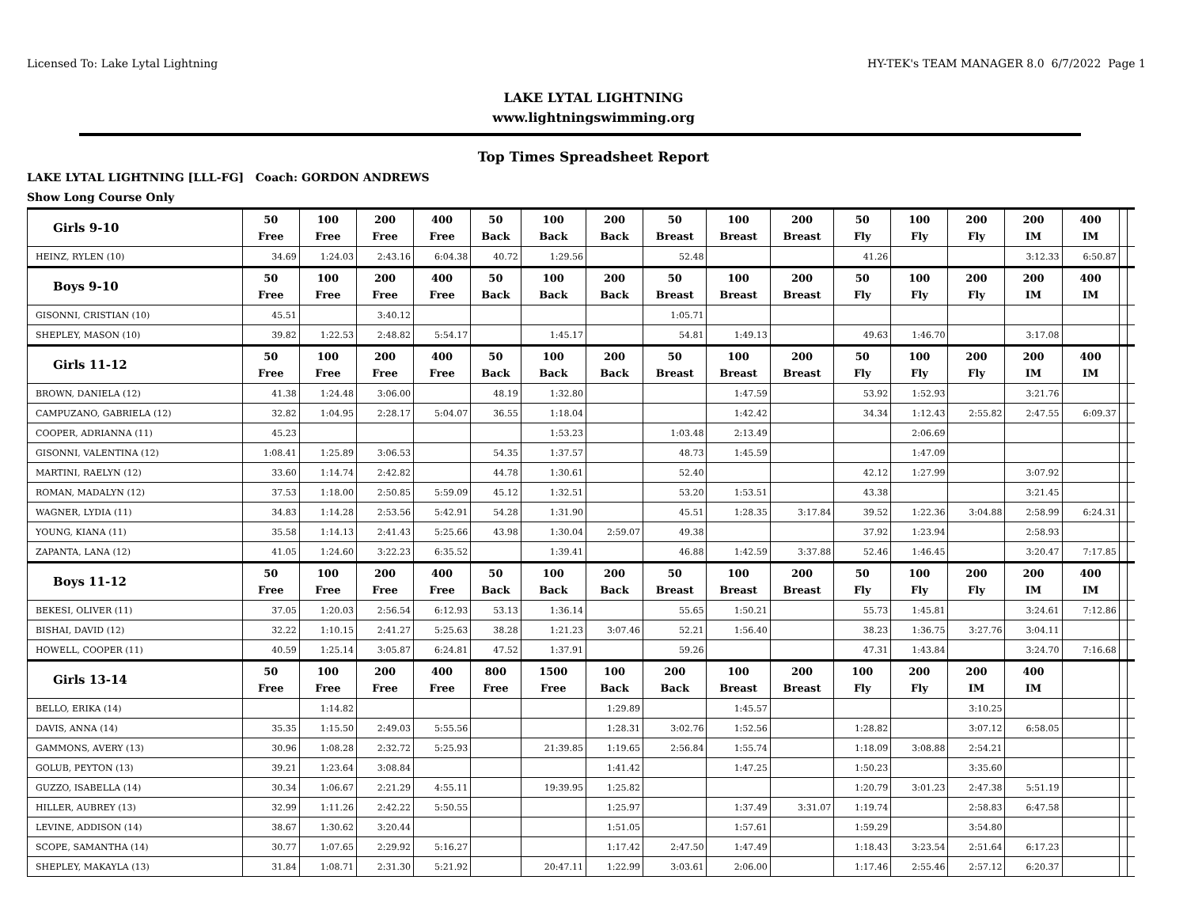Licensed To: Lake Lytal Lightning HY-TEK's TEAM MANAGER 8.0 6/7/2022 Page 1
LAKE LYTAL LIGHTNING
www.lightningswimming.org
Top Times Spreadsheet Report
LAKE LYTAL LIGHTNING [LLL-FG] Coach: GORDON ANDREWS
Show Long Course Only
| Girls 9-10 | 50 Free | 100 Free | 200 Free | 400 Free | 50 Back | 100 Back | 200 Back | 50 Breast | 100 Breast | 200 Breast | 50 Fly | 100 Fly | 200 Fly | 200 IM | 400 IM | | |
| --- | --- | --- | --- | --- | --- | --- | --- | --- | --- | --- | --- | --- | --- | --- | --- | --- | --- |
| HEINZ, RYLEN (10) | 34.69 | 1:24.03 | 2:43.16 | 6:04.38 | 40.72 | 1:29.56 | | 52.48 | | | 41.26 | | | 3:12.33 | 6:50.87 | | |
| Boys 9-10 | 50 Free | 100 Free | 200 Free | 400 Free | 50 Back | 100 Back | 200 Back | 50 Breast | 100 Breast | 200 Breast | 50 Fly | 100 Fly | 200 Fly | 200 IM | 400 IM | | |
| GISONNI, CRISTIAN (10) | 45.51 | | 3:40.12 | | | | | 1:05.71 | | | | | | | | | |
| SHEPLEY, MASON (10) | 39.82 | 1:22.53 | 2:48.82 | 5:54.17 | | 1:45.17 | | 54.81 | 1:49.13 | | 49.63 | 1:46.70 | | 3:17.08 | | | |
| Girls 11-12 | 50 Free | 100 Free | 200 Free | 400 Free | 50 Back | 100 Back | 200 Back | 50 Breast | 100 Breast | 200 Breast | 50 Fly | 100 Fly | 200 Fly | 200 IM | 400 IM | | |
| BROWN, DANIELA (12) | 41.38 | 1:24.48 | 3:06.00 | | 48.19 | 1:32.80 | | | 1:47.59 | | 53.92 | 1:52.93 | | 3:21.76 | | | |
| CAMPUZANO, GABRIELA (12) | 32.82 | 1:04.95 | 2:28.17 | 5:04.07 | 36.55 | 1:18.04 | | | 1:42.42 | | 34.34 | 1:12.43 | 2:55.82 | 2:47.55 | 6:09.37 | | |
| COOPER, ADRIANNA (11) | 45.23 | | | | | 1:53.23 | | 1:03.48 | 2:13.49 | | | 2:06.69 | | | | | |
| GISONNI, VALENTINA (12) | 1:08.41 | 1:25.89 | 3:06.53 | | 54.35 | 1:37.57 | | 48.73 | 1:45.59 | | | 1:47.09 | | | | | |
| MARTINI, RAELYN (12) | 33.60 | 1:14.74 | 2:42.82 | | 44.78 | 1:30.61 | | 52.40 | | | 42.12 | 1:27.99 | | 3:07.92 | | | |
| ROMAN, MADALYN (12) | 37.53 | 1:18.00 | 2:50.85 | 5:59.09 | 45.12 | 1:32.51 | | 53.20 | 1:53.51 | | 43.38 | | | 3:21.45 | | | |
| WAGNER, LYDIA (11) | 34.83 | 1:14.28 | 2:53.56 | 5:42.91 | 54.28 | 1:31.90 | | 45.51 | 1:28.35 | 3:17.84 | 39.52 | 1:22.36 | 3:04.88 | 2:58.99 | 6:24.31 | | |
| YOUNG, KIANA (11) | 35.58 | 1:14.13 | 2:41.43 | 5:25.66 | 43.98 | 1:30.04 | 2:59.07 | 49.38 | | | 37.92 | 1:23.94 | | 2:58.93 | | | |
| ZAPANTA, LANA (12) | 41.05 | 1:24.60 | 3:22.23 | 6:35.52 | | 1:39.41 | | 46.88 | 1:42.59 | 3:37.88 | 52.46 | 1:46.45 | | 3:20.47 | 7:17.85 | | |
| Boys 11-12 | 50 Free | 100 Free | 200 Free | 400 Free | 50 Back | 100 Back | 200 Back | 50 Breast | 100 Breast | 200 Breast | 50 Fly | 100 Fly | 200 Fly | 200 IM | 400 IM | | |
| BEKESI, OLIVER (11) | 37.05 | 1:20.03 | 2:56.54 | 6:12.93 | 53.13 | 1:36.14 | | 55.65 | 1:50.21 | | 55.73 | 1:45.81 | | 3:24.61 | 7:12.86 | | |
| BISHAI, DAVID (12) | 32.22 | 1:10.15 | 2:41.27 | 5:25.63 | 38.28 | 1:21.23 | 3:07.46 | 52.21 | 1:56.40 | | 38.23 | 1:36.75 | 3:27.76 | 3:04.11 | | | |
| HOWELL, COOPER (11) | 40.59 | 1:25.14 | 3:05.87 | 6:24.81 | 47.52 | 1:37.91 | | 59.26 | | | 47.31 | 1:43.84 | | 3:24.70 | 7:16.68 | | |
| Girls 13-14 | 50 Free | 100 Free | 200 Free | 400 Free | 800 Free | 1500 Free | 100 Back | 200 Back | 100 Breast | 200 Breast | 100 Fly | 200 Fly | 200 IM | 400 IM | | | |
| BELLO, ERIKA (14) | | 1:14.82 | | | | | 1:29.89 | | 1:45.57 | | | | 3:10.25 | | | | |
| DAVIS, ANNA (14) | 35.35 | 1:15.50 | 2:49.03 | 5:55.56 | | | 1:28.31 | 3:02.76 | 1:52.56 | | 1:28.82 | | 3:07.12 | 6:58.05 | | | |
| GAMMONS, AVERY (13) | 30.96 | 1:08.28 | 2:32.72 | 5:25.93 | | 21:39.85 | 1:19.65 | 2:56.84 | 1:55.74 | | 1:18.09 | 3:08.88 | 2:54.21 | | | | |
| GOLUB, PEYTON (13) | 39.21 | 1:23.64 | 3:08.84 | | | | 1:41.42 | | 1:47.25 | | 1:50.23 | | 3:35.60 | | | | |
| GUZZO, ISABELLA (14) | 30.34 | 1:06.67 | 2:21.29 | 4:55.11 | | 19:39.95 | 1:25.82 | | | | 1:20.79 | 3:01.23 | 2:47.38 | 5:51.19 | | | |
| HILLER, AUBREY (13) | 32.99 | 1:11.26 | 2:42.22 | 5:50.55 | | | 1:25.97 | | 1:37.49 | 3:31.07 | 1:19.74 | | 2:58.83 | 6:47.58 | | | |
| LEVINE, ADDISON (14) | 38.67 | 1:30.62 | 3:20.44 | | | | 1:51.05 | | 1:57.61 | | 1:59.29 | | 3:54.80 | | | | |
| SCOPE, SAMANTHA (14) | 30.77 | 1:07.65 | 2:29.92 | 5:16.27 | | | 1:17.42 | 2:47.50 | 1:47.49 | | 1:18.43 | 3:23.54 | 2:51.64 | 6:17.23 | | | |
| SHEPLEY, MAKAYLA (13) | 31.84 | 1:08.71 | 2:31.30 | 5:21.92 | | 20:47.11 | 1:22.99 | 3:03.61 | 2:06.00 | | 1:17.46 | 2:55.46 | 2:57.12 | 6:20.37 | | | |